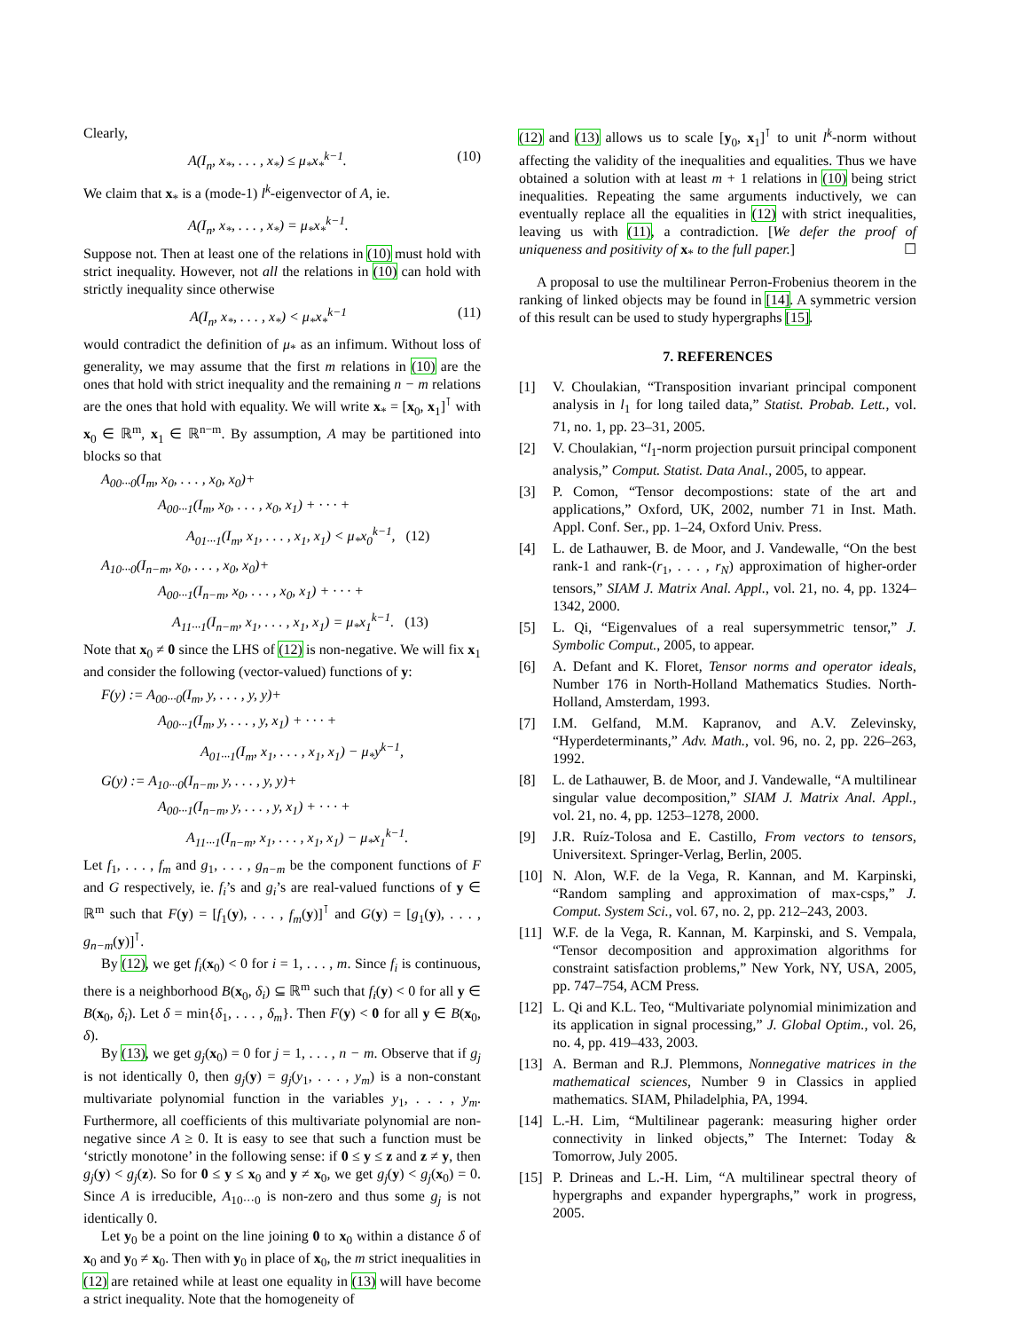Clearly,
A(I<sub>n</sub>, x<sub>*</sub>, . . . , x<sub>*</sub>) ≤ μ<sub>*</sub>x<sub>*</sub><sup>k−1</sup>. (10)
We claim that x<sub>*</sub> is a (mode-1) l<sup>k</sup>-eigenvector of A, ie.
A(I<sub>n</sub>, x<sub>*</sub>, . . . , x<sub>*</sub>) = μ<sub>*</sub>x<sub>*</sub><sup>k−1</sup>.
Suppose not. Then at least one of the relations in (10) must hold with strict inequality. However, not all the relations in (10) can hold with strictly inequality since otherwise
A(I<sub>n</sub>, x<sub>*</sub>, . . . , x<sub>*</sub>) < μ<sub>*</sub>x<sub>*</sub><sup>k−1</sup> (11)
would contradict the definition of μ<sub>*</sub> as an infimum. Without loss of generality, we may assume that the first m relations in (10) are the ones that hold with strict inequality and the remaining n − m relations are the ones that hold with equality. We will write x<sub>*</sub> = [x<sub>0</sub>, x<sub>1</sub>]<sup>⊺</sup> with x<sub>0</sub> ∈ ℝ<sup>m</sup>, x<sub>1</sub> ∈ ℝ<sup>n−m</sup>. By assumption, A may be partitioned into blocks so that
A<sub>00···0</sub>(I<sub>m</sub>, x<sub>0</sub>, . . . , x<sub>0</sub>, x<sub>0</sub>)+
    A<sub>00···1</sub>(I<sub>m</sub>, x<sub>0</sub>, . . . , x<sub>0</sub>, x<sub>1</sub>) + · · · +
      A<sub>01···1</sub>(I<sub>m</sub>, x<sub>1</sub>, . . . , x<sub>1</sub>, x<sub>1</sub>) < μ<sub>*</sub>x<sub>0</sub><sup>k−1</sup>,  (12)
A<sub>10···0</sub>(I<sub>n−m</sub>, x<sub>0</sub>, . . . , x<sub>0</sub>, x<sub>0</sub>)+
    A<sub>00···1</sub>(I<sub>n−m</sub>, x<sub>0</sub>, . . . , x<sub>0</sub>, x<sub>1</sub>) + · · · +
     A<sub>11···1</sub>(I<sub>n−m</sub>, x<sub>1</sub>, . . . , x<sub>1</sub>, x<sub>1</sub>) = μ<sub>*</sub>x<sub>1</sub><sup>k−1</sup>.  (13)
Note that x<sub>0</sub> ≠ 0 since the LHS of (12) is non-negative. We will fix x<sub>1</sub> and consider the following (vector-valued) functions of y:
F(y) := A<sub>00···0</sub>(I<sub>m</sub>, y, . . . , y, y)+
    A<sub>00···1</sub>(I<sub>m</sub>, y, . . . , y, x<sub>1</sub>) + · · · +
       A<sub>01···1</sub>(I<sub>m</sub>, x<sub>1</sub>, . . . , x<sub>1</sub>, x<sub>1</sub>) − μ<sub>*</sub>y<sup>k−1</sup>,
G(y) := A<sub>10···0</sub>(I<sub>n−m</sub>, y, . . . , y, y)+
    A<sub>00···1</sub>(I<sub>n−m</sub>, y, . . . , y, x<sub>1</sub>) + · · · +
      A<sub>11···1</sub>(I<sub>n−m</sub>, x<sub>1</sub>, . . . , x<sub>1</sub>, x<sub>1</sub>) − μ<sub>*</sub>x<sub>1</sub><sup>k−1</sup>.
Let f<sub>1</sub>, . . . , f<sub>m</sub> and g<sub>1</sub>, . . . , g<sub>n−m</sub> be the component functions of F and G respectively, ie. f<sub>i</sub>’s and g<sub>i</sub>’s are real-valued functions of y ∈ ℝ<sup>m</sup> such that F(y) = [f<sub>1</sub>(y), . . . , f<sub>m</sub>(y)]<sup>⊺</sup> and G(y) = [g<sub>1</sub>(y), . . . , g<sub>n−m</sub>(y)]<sup>⊺</sup>.
By (12), we get f<sub>i</sub>(x<sub>0</sub>) < 0 for i = 1, . . . , m. Since f<sub>i</sub> is continuous, there is a neighborhood B(x<sub>0</sub>, δ<sub>i</sub>) ⊆ ℝ<sup>m</sup> such that f<sub>i</sub>(y) < 0 for all y ∈ B(x<sub>0</sub>, δ<sub>i</sub>). Let δ = min{δ<sub>1</sub>, . . . , δ<sub>m</sub>}. Then F(y) < 0 for all y ∈ B(x<sub>0</sub>, δ).
By (13), we get g<sub>j</sub>(x<sub>0</sub>) = 0 for j = 1, . . . , n − m. Observe that if g<sub>j</sub> is not identically 0, then g<sub>j</sub>(y) = g<sub>j</sub>(y<sub>1</sub>, . . . , y<sub>m</sub>) is a non-constant multivariate polynomial function in the variables y<sub>1</sub>, . . . , y<sub>m</sub>. Furthermore, all coefficients of this multivariate polynomial are non-negative since A ≥ 0. It is easy to see that such a function must be ‘strictly monotone’ in the following sense: if 0 ≤ y ≤ z and z ≠ y, then g<sub>j</sub>(y) < g<sub>j</sub>(z). So for 0 ≤ y ≤ x<sub>0</sub> and y ≠ x<sub>0</sub>, we get g<sub>j</sub>(y) < g<sub>j</sub>(x<sub>0</sub>) = 0. Since A is irreducible, A<sub>10···0</sub> is non-zero and thus some g<sub>j</sub> is not identically 0.
Let y<sub>0</sub> be a point on the line joining 0 to x<sub>0</sub> within a distance δ of x<sub>0</sub> and y<sub>0</sub> ≠ x<sub>0</sub>. Then with y<sub>0</sub> in place of x<sub>0</sub>, the m strict inequalities in (12) are retained while at least one equality in (13) will have become a strict inequality. Note that the homogeneity of
(12) and (13) allows us to scale [y<sub>0</sub>, x<sub>1</sub>]<sup>⊺</sup> to unit l<sup>k</sup>-norm without affecting the validity of the inequalities and equalities. Thus we have obtained a solution with at least m + 1 relations in (10) being strict inequalities. Repeating the same arguments inductively, we can eventually replace all the equalities in (12) with strict inequalities, leaving us with (11), a contradiction. [We defer the proof of uniqueness and positivity of x<sub>*</sub> to the full paper.] ☐
A proposal to use the multilinear Perron-Frobenius theorem in the ranking of linked objects may be found in [14]. A symmetric version of this result can be used to study hypergraphs [15].
7. REFERENCES
[1] V. Choulakian, “Transposition invariant principal component analysis in l<sub>1</sub> for long tailed data,” Statist. Probab. Lett., vol. 71, no. 1, pp. 23–31, 2005.
[2] V. Choulakian, “l<sub>1</sub>-norm projection pursuit principal component analysis,” Comput. Statist. Data Anal., 2005, to appear.
[3] P. Comon, “Tensor decompostions: state of the art and applications,” Oxford, UK, 2002, number 71 in Inst. Math. Appl. Conf. Ser., pp. 1–24, Oxford Univ. Press.
[4] L. de Lathauwer, B. de Moor, and J. Vandewalle, “On the best rank-1 and rank-(r<sub>1</sub>, . . . , r<sub>N</sub>) approximation of higher-order tensors,” SIAM J. Matrix Anal. Appl., vol. 21, no. 4, pp. 1324–1342, 2000.
[5] L. Qi, “Eigenvalues of a real supersymmetric tensor,” J. Symbolic Comput., 2005, to appear.
[6] A. Defant and K. Floret, Tensor norms and operator ideals, Number 176 in North-Holland Mathematics Studies. North-Holland, Amsterdam, 1993.
[7] I.M. Gelfand, M.M. Kapranov, and A.V. Zelevinsky, “Hyperdeterminants,” Adv. Math., vol. 96, no. 2, pp. 226–263, 1992.
[8] L. de Lathauwer, B. de Moor, and J. Vandewalle, “A multilinear singular value decomposition,” SIAM J. Matrix Anal. Appl., vol. 21, no. 4, pp. 1253–1278, 2000.
[9] J.R. Ruíz-Tolosa and E. Castillo, From vectors to tensors, Universitext. Springer-Verlag, Berlin, 2005.
[10]
N. Alon, W.F. de la Vega, R. Kannan, and M. Karpinski, “Random sampling and approximation of max-csps,” J. Comput. System Sci., vol. 67, no. 2, pp. 212–243, 2003.
[11]
W.F. de la Vega, R. Kannan, M. Karpinski, and S. Vempala, “Tensor decomposition and approximation algorithms for constraint satisfaction problems,” New York, NY, USA, 2005, pp. 747–754, ACM Press.
[12]
L. Qi and K.L. Teo, “Multivariate polynomial minimization and its application in signal processing,” J. Global Optim., vol. 26, no. 4, pp. 419–433, 2003.
[13]
A. Berman and R.J. Plemmons, Nonnegative matrices in the mathematical sciences, Number 9 in Classics in applied mathematics. SIAM, Philadelphia, PA, 1994.
[14]
L.-H. Lim, “Multilinear pagerank: measuring higher order connectivity in linked objects,” The Internet: Today & Tomorrow, July 2005.
[15]
P. Drineas and L.-H. Lim, “A multilinear spectral theory of hypergraphs and expander hypergraphs,” work in progress, 2005.